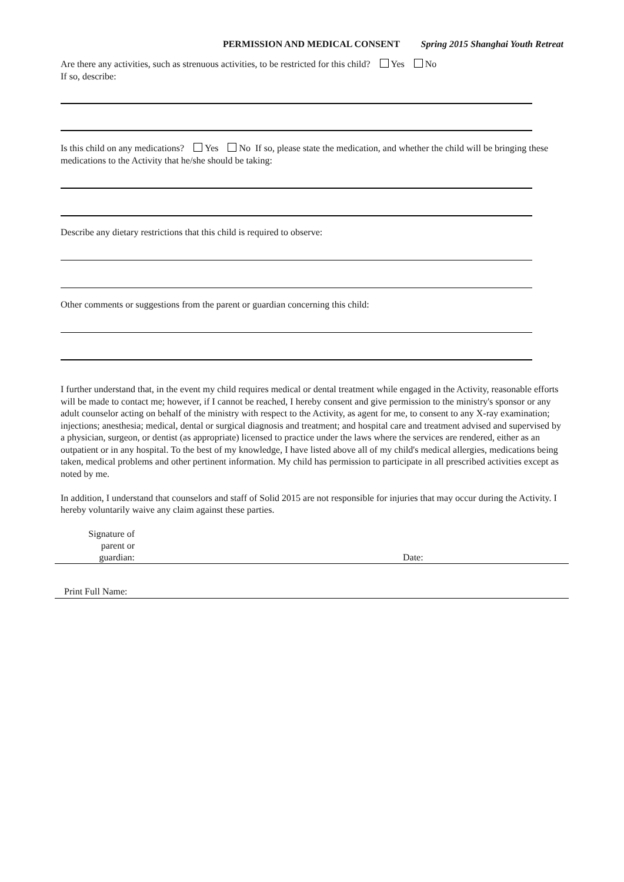PERMISSION AND MEDICAL CONSENT Spring 2015 Shanghai Youth Retreat
Are there any activities, such as strenuous activities, to be restricted for this child? Yes No
If so, describe:
Is this child on any medications? Yes No If so, please state the medication, and whether the child will be bringing these medications to the Activity that he/she should be taking:
Describe any dietary restrictions that this child is required to observe:
Other comments or suggestions from the parent or guardian concerning this child:
I further understand that, in the event my child requires medical or dental treatment while engaged in the Activity, reasonable efforts will be made to contact me; however, if I cannot be reached, I hereby consent and give permission to the ministry's sponsor or any adult counselor acting on behalf of the ministry with respect to the Activity, as agent for me, to consent to any X-ray examination; injections; anesthesia; medical, dental or surgical diagnosis and treatment; and hospital care and treatment advised and supervised by a physician, surgeon, or dentist (as appropriate) licensed to practice under the laws where the services are rendered, either as an outpatient or in any hospital. To the best of my knowledge, I have listed above all of my child's medical allergies, medications being taken, medical problems and other pertinent information. My child has permission to participate in all prescribed activities except as noted by me.
In addition, I understand that counselors and staff of Solid 2015 are not responsible for injuries that may occur during the Activity. I hereby voluntarily waive any claim against these parties.
Signature of
parent or
guardian:
Date:
Print Full Name: